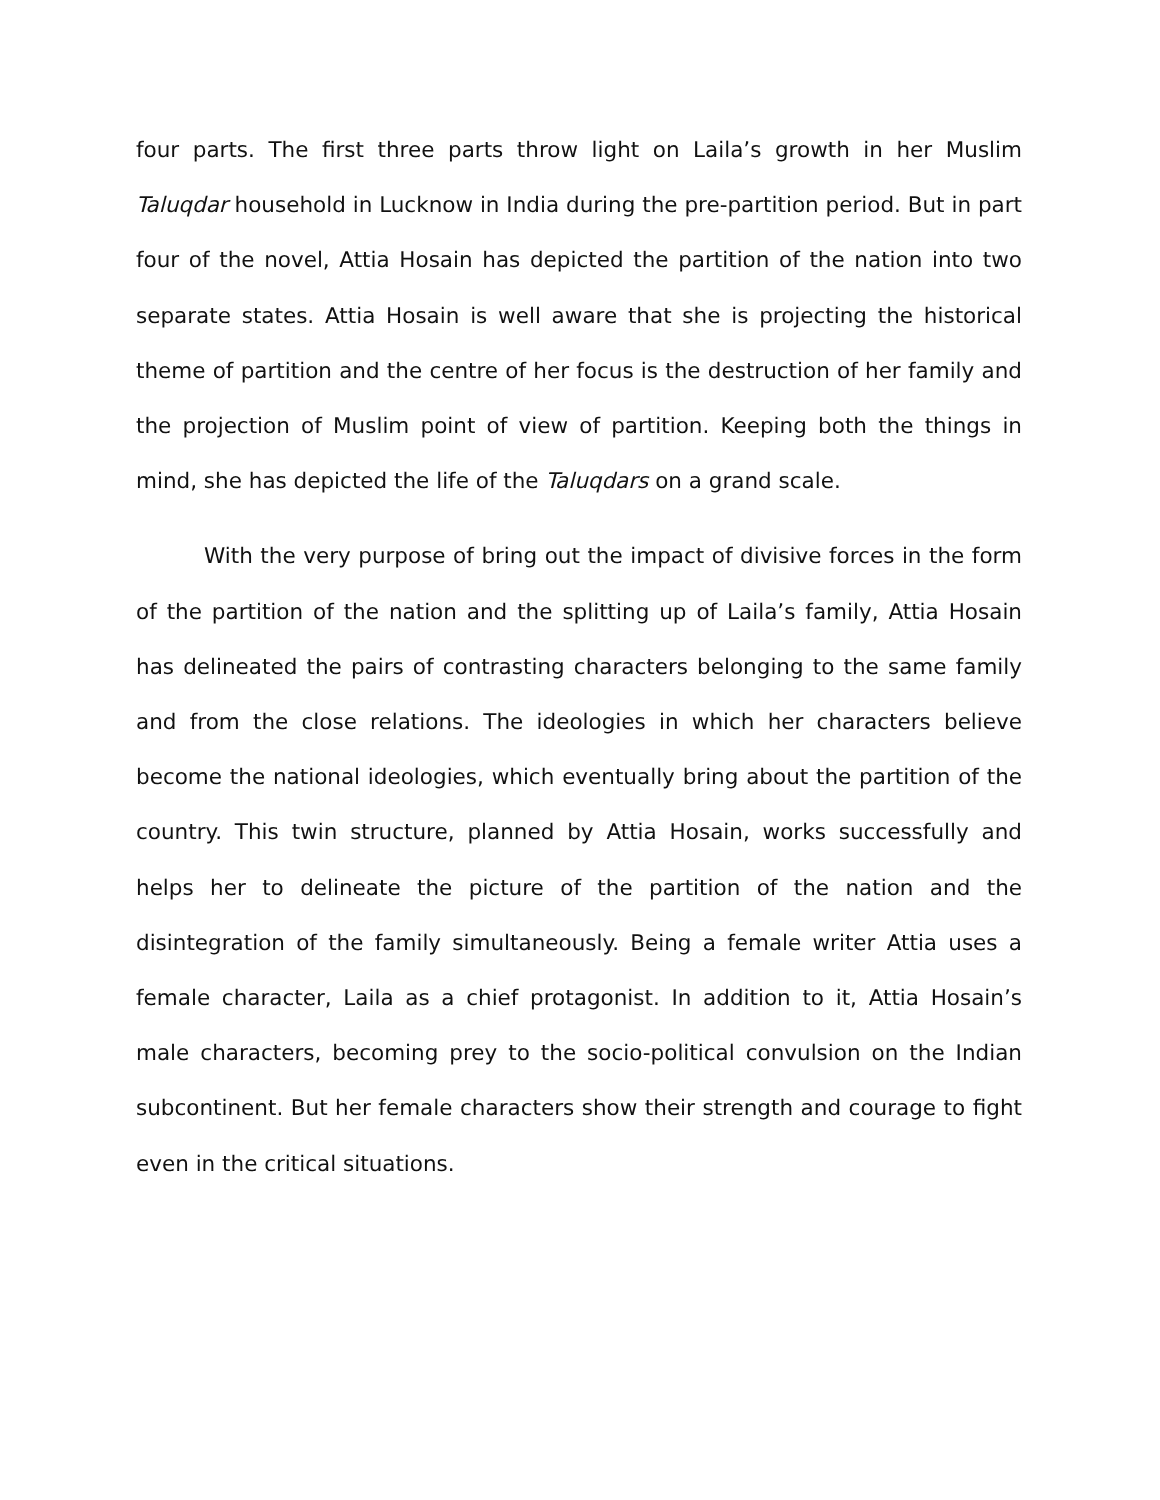four parts. The first three parts throw light on Laila’s growth in her Muslim Taluqdar household in Lucknow in India during the pre-partition period. But in part four of the novel, Attia Hosain has depicted the partition of the nation into two separate states. Attia Hosain is well aware that she is projecting the historical theme of partition and the centre of her focus is the destruction of her family and the projection of Muslim point of view of partition. Keeping both the things in mind, she has depicted the life of the Taluqdars on a grand scale.
With the very purpose of bring out the impact of divisive forces in the form of the partition of the nation and the splitting up of Laila’s family, Attia Hosain has delineated the pairs of contrasting characters belonging to the same family and from the close relations. The ideologies in which her characters believe become the national ideologies, which eventually bring about the partition of the country. This twin structure, planned by Attia Hosain, works successfully and helps her to delineate the picture of the partition of the nation and the disintegration of the family simultaneously. Being a female writer Attia uses a female character, Laila as a chief protagonist. In addition to it, Attia Hosain’s male characters, becoming prey to the socio-political convulsion on the Indian subcontinent. But her female characters show their strength and courage to fight even in the critical situations.